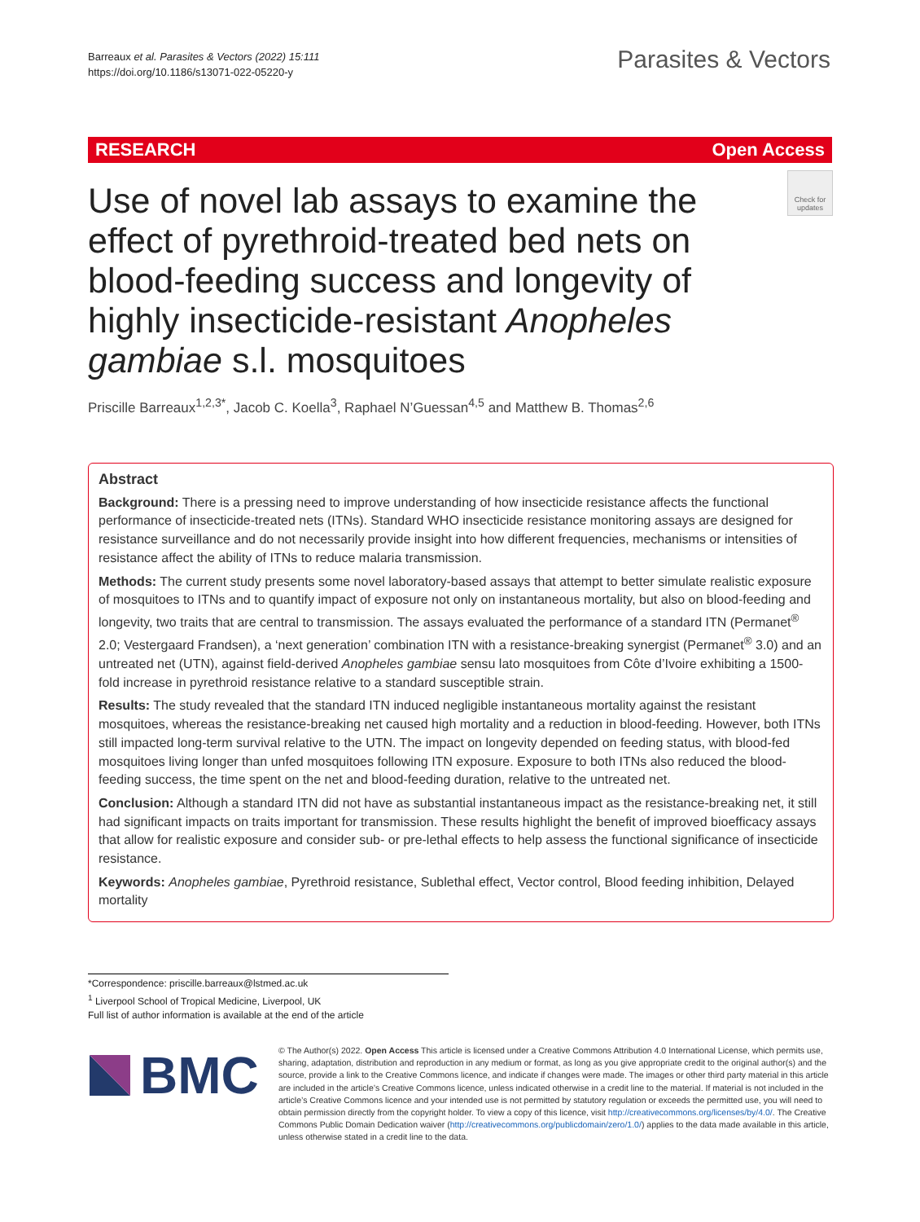Barreaux et al. Parasites & Vectors (2022) 15:111
https://doi.org/10.1186/s13071-022-05220-y
Parasites & Vectors
RESEARCH Open Access
Use of novel lab assays to examine the effect of pyrethroid-treated bed nets on blood-feeding success and longevity of highly insecticide-resistant Anopheles gambiae s.l. mosquitoes
Check for updates
Priscille Barreaux<sup>1,2,3*</sup>, Jacob C. Koella<sup>3</sup>, Raphael N’Guessan<sup>4,5</sup> and Matthew B. Thomas<sup>2,6</sup>
Abstract
Background: There is a pressing need to improve understanding of how insecticide resistance affects the functional performance of insecticide-treated nets (ITNs). Standard WHO insecticide resistance monitoring assays are designed for resistance surveillance and do not necessarily provide insight into how different frequencies, mechanisms or intensities of resistance affect the ability of ITNs to reduce malaria transmission.
Methods: The current study presents some novel laboratory-based assays that attempt to better simulate realistic exposure of mosquitoes to ITNs and to quantify impact of exposure not only on instantaneous mortality, but also on blood-feeding and longevity, two traits that are central to transmission. The assays evaluated the performance of a standard ITN (Permanet<sup>®</sup> 2.0; Vestergaard Frandsen), a ‘next generation’ combination ITN with a resistance-breaking synergist (Permanet<sup>®</sup> 3.0) and an untreated net (UTN), against field-derived Anopheles gambiae sensu lato mosquitoes from Côte d’Ivoire exhibiting a 1500-fold increase in pyrethroid resistance relative to a standard susceptible strain.
Results: The study revealed that the standard ITN induced negligible instantaneous mortality against the resistant mosquitoes, whereas the resistance-breaking net caused high mortality and a reduction in blood-feeding. However, both ITNs still impacted long-term survival relative to the UTN. The impact on longevity depended on feeding status, with blood-fed mosquitoes living longer than unfed mosquitoes following ITN exposure. Exposure to both ITNs also reduced the blood-feeding success, the time spent on the net and blood-feeding duration, relative to the untreated net.
Conclusion: Although a standard ITN did not have as substantial instantaneous impact as the resistance-breaking net, it still had significant impacts on traits important for transmission. These results highlight the benefit of improved bioefficacy assays that allow for realistic exposure and consider sub- or pre-lethal effects to help assess the functional significance of insecticide resistance.
Keywords: Anopheles gambiae, Pyrethroid resistance, Sublethal effect, Vector control, Blood feeding inhibition, Delayed mortality
*Correspondence: priscille.barreaux@lstmed.ac.uk
<sup>1</sup> Liverpool School of Tropical Medicine, Liverpool, UK
Full list of author information is available at the end of the article
BMC
© The Author(s) 2022. Open Access This article is licensed under a Creative Commons Attribution 4.0 International License, which permits use, sharing, adaptation, distribution and reproduction in any medium or format, as long as you give appropriate credit to the original author(s) and the source, provide a link to the Creative Commons licence, and indicate if changes were made. The images or other third party material in this article are included in the article’s Creative Commons licence, unless indicated otherwise in a credit line to the material. If material is not included in the article’s Creative Commons licence and your intended use is not permitted by statutory regulation or exceeds the permitted use, you will need to obtain permission directly from the copyright holder. To view a copy of this licence, visit http://creativecommons.org/licenses/by/4.0/. The Creative Commons Public Domain Dedication waiver (http://creativecommons.org/publicdomain/zero/1.0/) applies to the data made available in this article, unless otherwise stated in a credit line to the data.